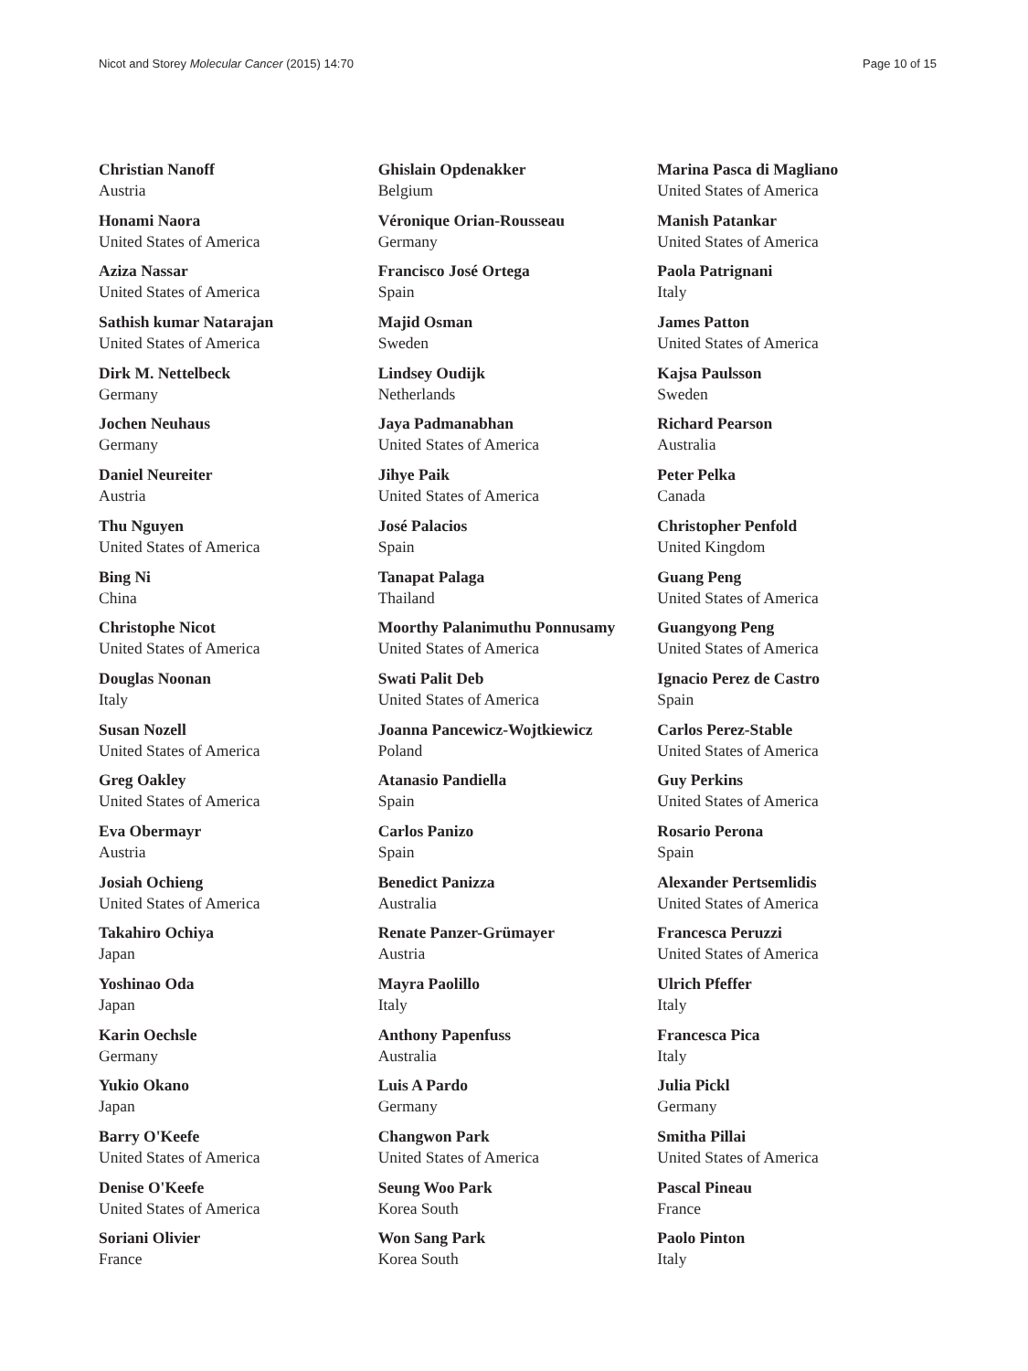Nicot and Storey Molecular Cancer (2015) 14:70 Page 10 of 15
Christian Nanoff
Austria
Honami Naora
United States of America
Aziza Nassar
United States of America
Sathish kumar Natarajan
United States of America
Dirk M. Nettelbeck
Germany
Jochen Neuhaus
Germany
Daniel Neureiter
Austria
Thu Nguyen
United States of America
Bing Ni
China
Christophe Nicot
United States of America
Douglas Noonan
Italy
Susan Nozell
United States of America
Greg Oakley
United States of America
Eva Obermayr
Austria
Josiah Ochieng
United States of America
Takahiro Ochiya
Japan
Yoshinao Oda
Japan
Karin Oechsle
Germany
Yukio Okano
Japan
Barry O'Keefe
United States of America
Denise O'Keefe
United States of America
Soriani Olivier
France
Ghislain Opdenakker
Belgium
Véronique Orian-Rousseau
Germany
Francisco José Ortega
Spain
Majid Osman
Sweden
Lindsey Oudijk
Netherlands
Jaya Padmanabhan
United States of America
Jihye Paik
United States of America
José Palacios
Spain
Tanapat Palaga
Thailand
Moorthy Palanimuthu Ponnusamy
United States of America
Swati Palit Deb
United States of America
Joanna Pancewicz-Wojtkiewicz
Poland
Atanasio Pandiella
Spain
Carlos Panizo
Spain
Benedict Panizza
Australia
Renate Panzer-Grümayer
Austria
Mayra Paolillo
Italy
Anthony Papenfuss
Australia
Luis A Pardo
Germany
Changwon Park
United States of America
Seung Woo Park
Korea South
Won Sang Park
Korea South
Marina Pasca di Magliano
United States of America
Manish Patankar
United States of America
Paola Patrignani
Italy
James Patton
United States of America
Kajsa Paulsson
Sweden
Richard Pearson
Australia
Peter Pelka
Canada
Christopher Penfold
United Kingdom
Guang Peng
United States of America
Guangyong Peng
United States of America
Ignacio Perez de Castro
Spain
Carlos Perez-Stable
United States of America
Guy Perkins
United States of America
Rosario Perona
Spain
Alexander Pertsemlidis
United States of America
Francesca Peruzzi
United States of America
Ulrich Pfeffer
Italy
Francesca Pica
Italy
Julia Pickl
Germany
Smitha Pillai
United States of America
Pascal Pineau
France
Paolo Pinton
Italy